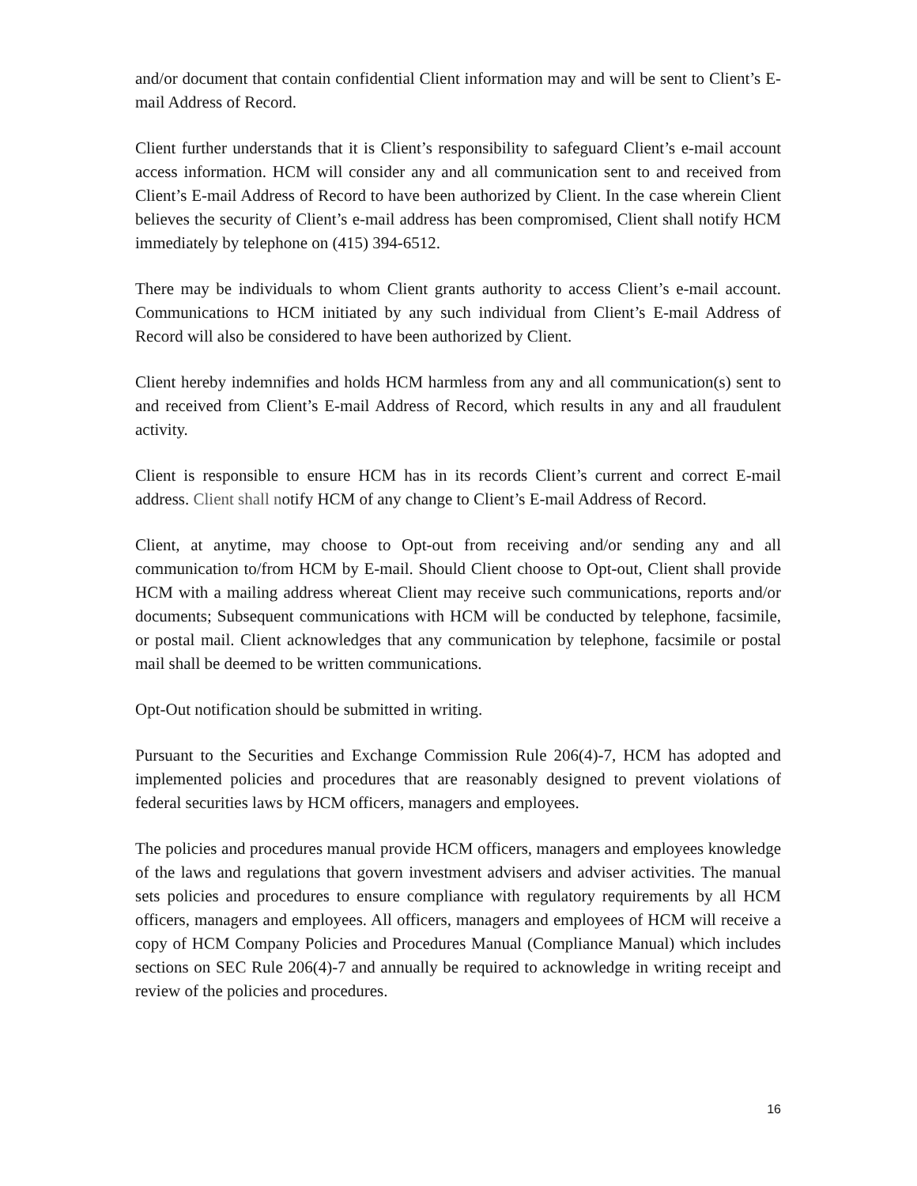and/or document that contain confidential Client information may and will be sent to Client’s E-mail Address of Record.
Client further understands that it is Client’s responsibility to safeguard Client’s e-mail account access information. HCM will consider any and all communication sent to and received from Client’s E-mail Address of Record to have been authorized by Client. In the case wherein Client believes the security of Client’s e-mail address has been compromised, Client shall notify HCM immediately by telephone on (415) 394-6512.
There may be individuals to whom Client grants authority to access Client’s e-mail account. Communications to HCM initiated by any such individual from Client’s E-mail Address of Record will also be considered to have been authorized by Client.
Client hereby indemnifies and holds HCM harmless from any and all communication(s) sent to and received from Client’s E-mail Address of Record, which results in any and all fraudulent activity.
Client is responsible to ensure HCM has in its records Client’s current and correct E-mail address. Client shall notify HCM of any change to Client’s E-mail Address of Record.
Client, at anytime, may choose to Opt-out from receiving and/or sending any and all communication to/from HCM by E-mail. Should Client choose to Opt-out, Client shall provide HCM with a mailing address whereat Client may receive such communications, reports and/or documents; Subsequent communications with HCM will be conducted by telephone, facsimile, or postal mail. Client acknowledges that any communication by telephone, facsimile or postal mail shall be deemed to be written communications.
Opt-Out notification should be submitted in writing.
Pursuant to the Securities and Exchange Commission Rule 206(4)-7, HCM has adopted and implemented policies and procedures that are reasonably designed to prevent violations of federal securities laws by HCM officers, managers and employees.
The policies and procedures manual provide HCM officers, managers and employees knowledge of the laws and regulations that govern investment advisers and adviser activities. The manual sets policies and procedures to ensure compliance with regulatory requirements by all HCM officers, managers and employees. All officers, managers and employees of HCM will receive a copy of HCM Company Policies and Procedures Manual (Compliance Manual) which includes sections on SEC Rule 206(4)-7 and annually be required to acknowledge in writing receipt and review of the policies and procedures.
16